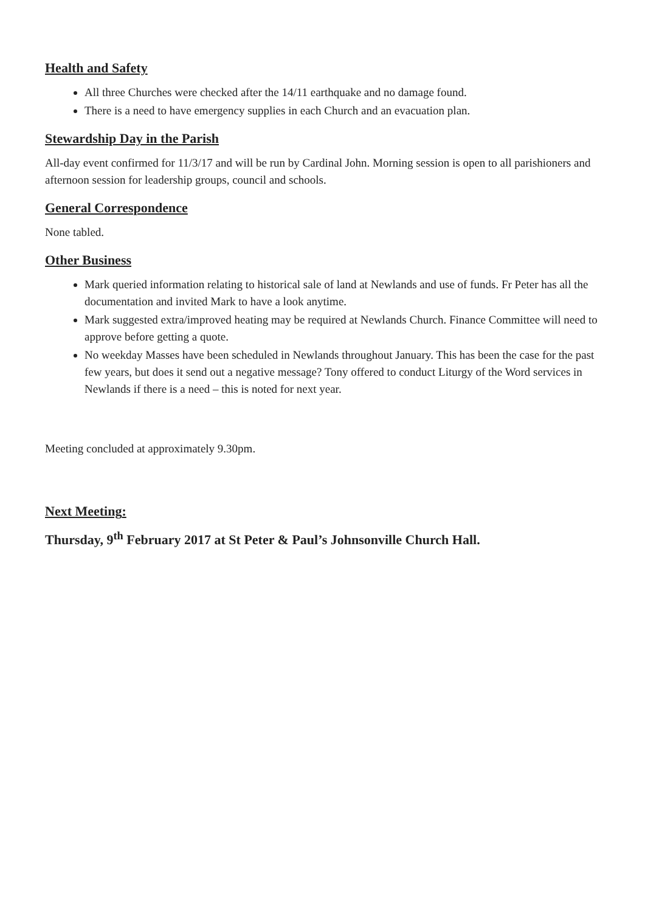Health and Safety
All three Churches were checked after the 14/11 earthquake and no damage found.
There is a need to have emergency supplies in each Church and an evacuation plan.
Stewardship Day in the Parish
All-day event confirmed for 11/3/17 and will be run by Cardinal John. Morning session is open to all parishioners and afternoon session for leadership groups, council and schools.
General Correspondence
None tabled.
Other Business
Mark queried information relating to historical sale of land at Newlands and use of funds. Fr Peter has all the documentation and invited Mark to have a look anytime.
Mark suggested extra/improved heating may be required at Newlands Church. Finance Committee will need to approve before getting a quote.
No weekday Masses have been scheduled in Newlands throughout January. This has been the case for the past few years, but does it send out a negative message? Tony offered to conduct Liturgy of the Word services in Newlands if there is a need – this is noted for next year.
Meeting concluded at approximately 9.30pm.
Next Meeting:
Thursday, 9<sup>th</sup> February 2017 at St Peter & Paul’s Johnsonville Church Hall.